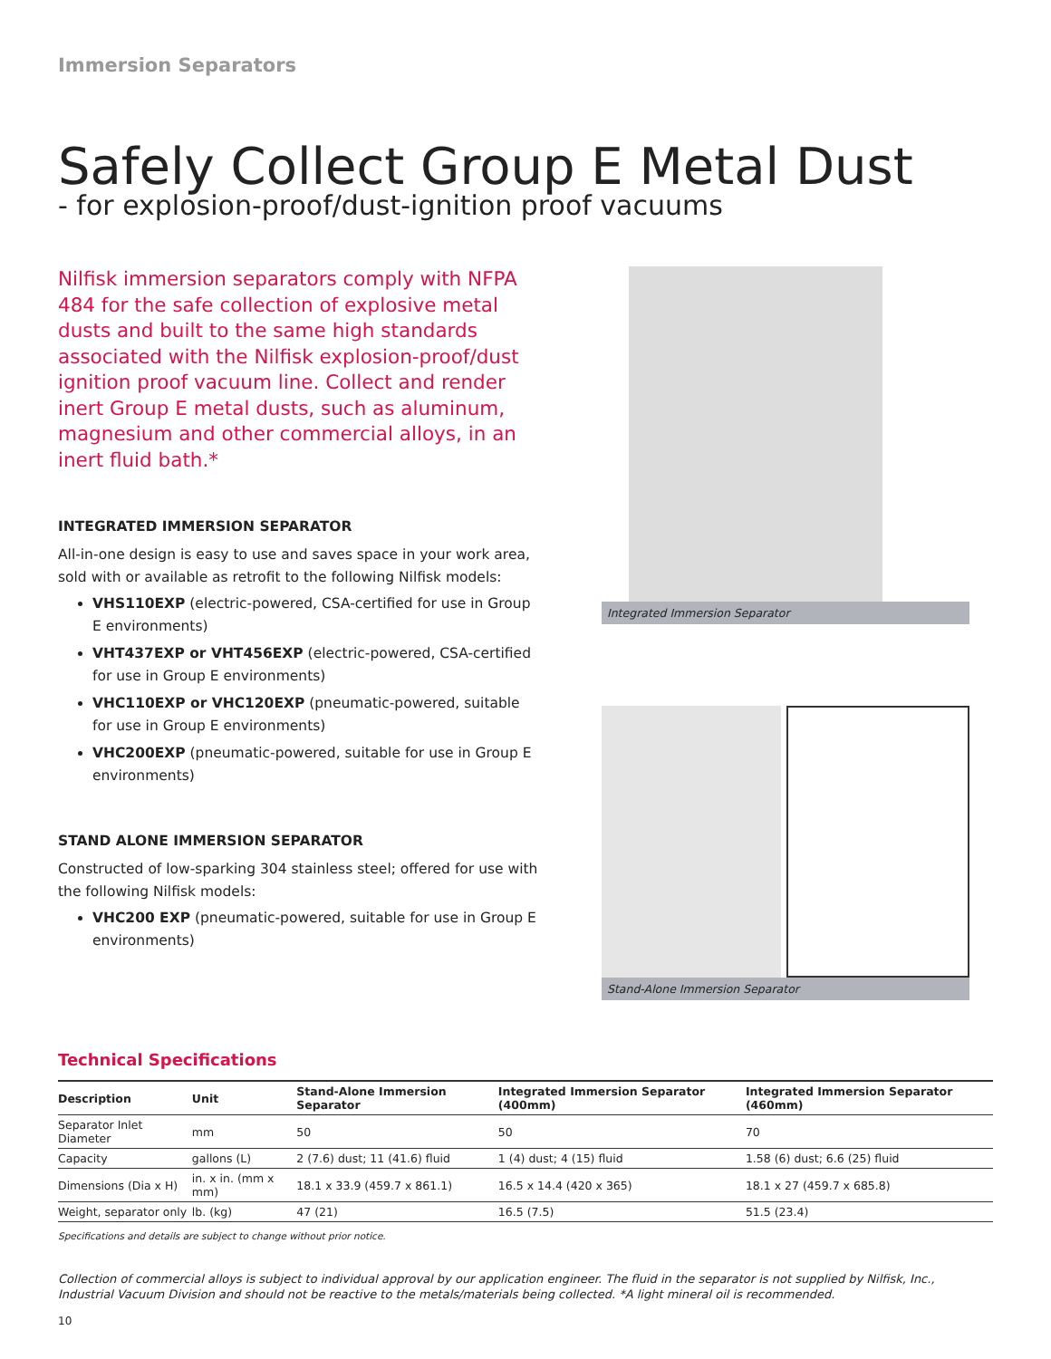Immersion Separators
Safely Collect Group E Metal Dust
- for explosion-proof/dust-ignition proof vacuums
Nilfisk immersion separators comply with NFPA 484 for the safe collection of explosive metal dusts and built to the same high standards associated with the Nilfisk explosion-proof/dust ignition proof vacuum line. Collect and render inert Group E metal dusts, such as aluminum, magnesium and other commercial alloys, in an inert fluid bath.*
INTEGRATED IMMERSION SEPARATOR
All-in-one design is easy to use and saves space in your work area, sold with or available as retrofit to the following Nilfisk models:
VHS110EXP (electric-powered, CSA-certified for use in Group E environments)
VHT437EXP or VHT456EXP (electric-powered, CSA-certified for use in Group E environments)
VHC110EXP or VHC120EXP (pneumatic-powered, suitable for use in Group E environments)
VHC200EXP (pneumatic-powered, suitable for use in Group E environments)
STAND ALONE IMMERSION SEPARATOR
Constructed of low-sparking 304 stainless steel; offered for use with the following Nilfisk models:
VHC200 EXP (pneumatic-powered, suitable for use in Group E environments)
Integrated Immersion Separator
Stand-Alone Immersion Separator
Technical Specifications
| Description | Unit | Stand-Alone Immersion Separator | Integrated Immersion Separator (400mm) | Integrated Immersion Separator (460mm) |
| --- | --- | --- | --- | --- |
| Separator Inlet Diameter | mm | 50 | 50 | 70 |
| Capacity | gallons (L) | 2 (7.6) dust; 11 (41.6) fluid | 1 (4) dust; 4 (15) fluid | 1.58 (6) dust; 6.6 (25) fluid |
| Dimensions (Dia x H) | in. x in. (mm x mm) | 18.1 x 33.9 (459.7 x 861.1) | 16.5 x 14.4 (420 x 365) | 18.1 x 27 (459.7 x 685.8) |
| Weight, separator only | lb. (kg) | 47 (21) | 16.5 (7.5) | 51.5 (23.4) |
Specifications and details are subject to change without prior notice.
Collection of commercial alloys is subject to individual approval by our application engineer. The fluid in the separator is not supplied by Nilfisk, Inc., Industrial Vacuum Division and should not be reactive to the metals/materials being collected. *A light mineral oil is recommended.
10